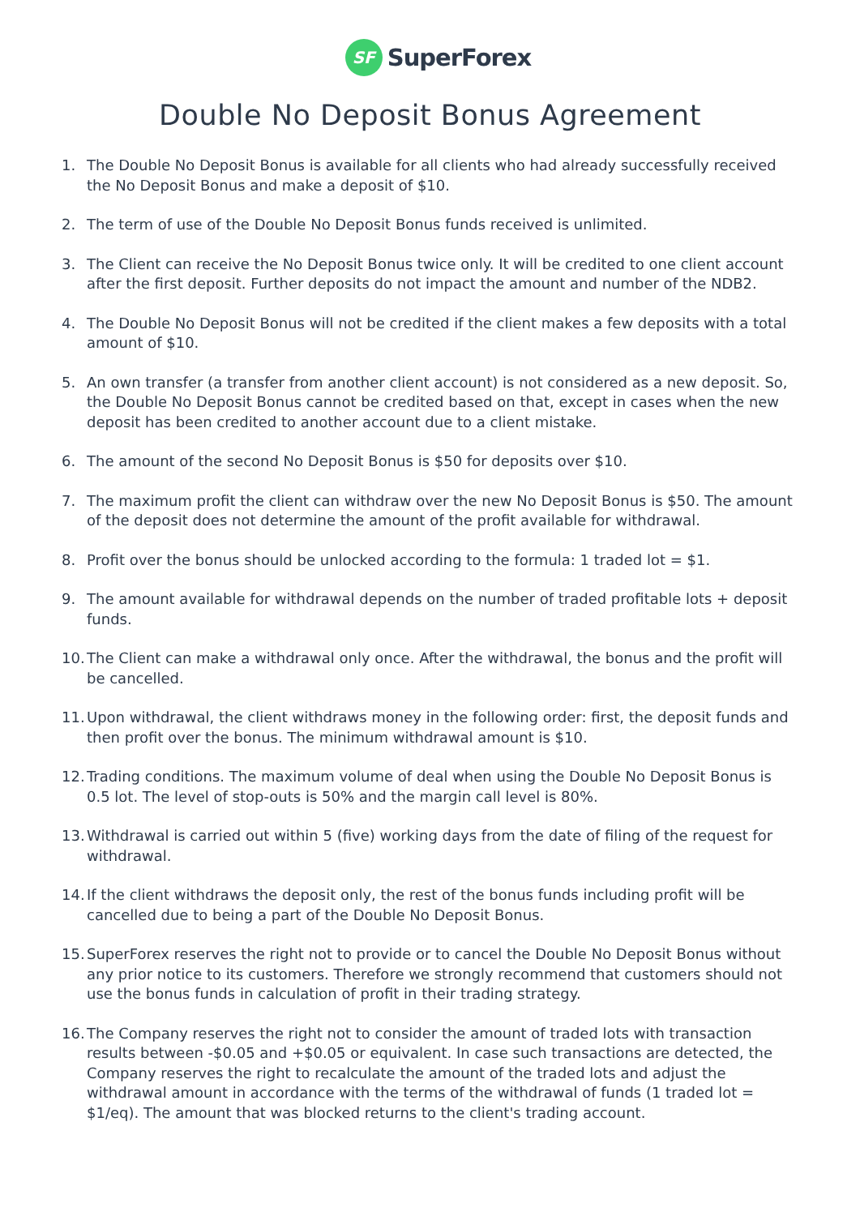SF
SuperForex
Double No Deposit Bonus Agreement
1. The Double No Deposit Bonus is available for all clients who had already successfully received the No Deposit Bonus and make a deposit of $10.
2. The term of use of the Double No Deposit Bonus funds received is unlimited.
3. The Client can receive the No Deposit Bonus twice only. It will be credited to one client account after the first deposit. Further deposits do not impact the amount and number of the NDB2.
4. The Double No Deposit Bonus will not be credited if the client makes a few deposits with a total amount of $10.
5. An own transfer (a transfer from another client account) is not considered as a new deposit. So, the Double No Deposit Bonus cannot be credited based on that, except in cases when the new deposit has been credited to another account due to a client mistake.
6. The amount of the second No Deposit Bonus is $50 for deposits over $10.
7. The maximum profit the client can withdraw over the new No Deposit Bonus is $50. The amount of the deposit does not determine the amount of the profit available for withdrawal.
8. Profit over the bonus should be unlocked according to the formula: 1 traded lot = $1.
9. The amount available for withdrawal depends on the number of traded profitable lots + deposit funds.
10. The Client can make a withdrawal only once. After the withdrawal, the bonus and the profit will be cancelled.
11. Upon withdrawal, the client withdraws money in the following order: first, the deposit funds and then profit over the bonus. The minimum withdrawal amount is $10.
12. Trading conditions. The maximum volume of deal when using the Double No Deposit Bonus is 0.5 lot. The level of stop-outs is 50% and the margin call level is 80%.
13. Withdrawal is carried out within 5 (five) working days from the date of filing of the request for withdrawal.
14. If the client withdraws the deposit only, the rest of the bonus funds including profit will be cancelled due to being a part of the Double No Deposit Bonus.
15. SuperForex reserves the right not to provide or to cancel the Double No Deposit Bonus without any prior notice to its customers. Therefore we strongly recommend that customers should not use the bonus funds in calculation of profit in their trading strategy.
16. The Company reserves the right not to consider the amount of traded lots with transaction results between -$0.05 and +$0.05 or equivalent. In case such transactions are detected, the Company reserves the right to recalculate the amount of the traded lots and adjust the withdrawal amount in accordance with the terms of the withdrawal of funds (1 traded lot = $1/eq). The amount that was blocked returns to the client's trading account.